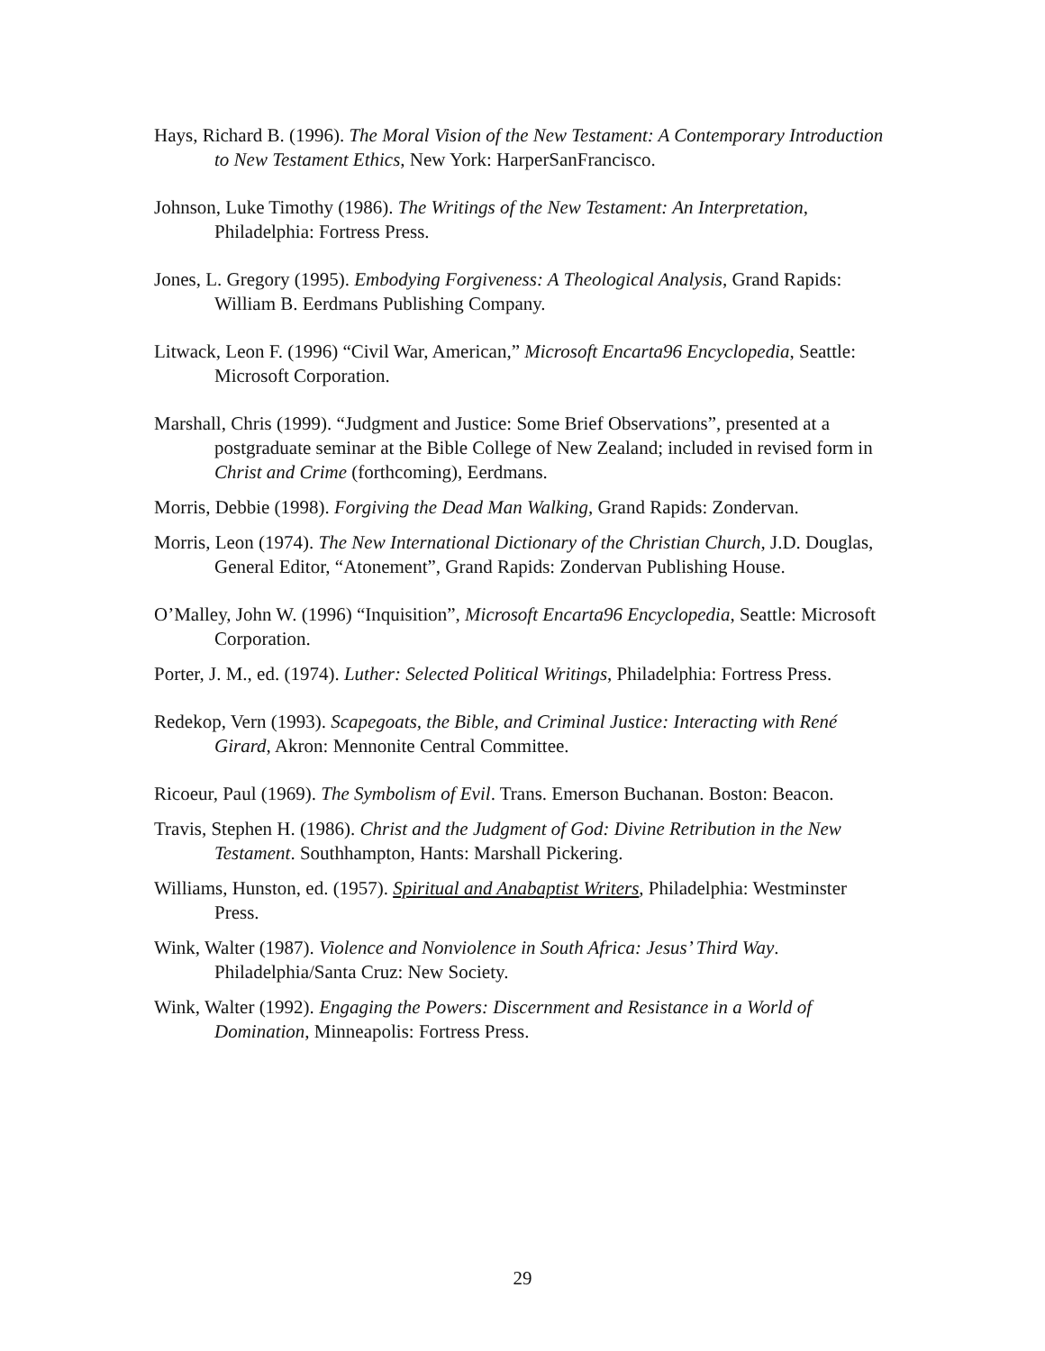Hays, Richard B. (1996). The Moral Vision of the New Testament: A Contemporary Introduction to New Testament Ethics, New York: HarperSanFrancisco.
Johnson, Luke Timothy (1986). The Writings of the New Testament: An Interpretation, Philadelphia: Fortress Press.
Jones, L. Gregory (1995). Embodying Forgiveness: A Theological Analysis, Grand Rapids: William B. Eerdmans Publishing Company.
Litwack, Leon F. (1996) “Civil War, American,” Microsoft Encarta96 Encyclopedia, Seattle: Microsoft Corporation.
Marshall, Chris (1999). “Judgment and Justice: Some Brief Observations”, presented at a postgraduate seminar at the Bible College of New Zealand; included in revised form in Christ and Crime (forthcoming), Eerdmans.
Morris, Debbie (1998). Forgiving the Dead Man Walking, Grand Rapids: Zondervan.
Morris, Leon (1974). The New International Dictionary of the Christian Church, J.D. Douglas, General Editor, “Atonement”, Grand Rapids: Zondervan Publishing House.
O’Malley, John W. (1996) “Inquisition”, Microsoft Encarta96 Encyclopedia, Seattle: Microsoft Corporation.
Porter, J. M., ed. (1974). Luther: Selected Political Writings, Philadelphia: Fortress Press.
Redekop, Vern (1993). Scapegoats, the Bible, and Criminal Justice: Interacting with René Girard, Akron: Mennonite Central Committee.
Ricoeur, Paul (1969). The Symbolism of Evil. Trans. Emerson Buchanan. Boston: Beacon.
Travis, Stephen H. (1986). Christ and the Judgment of God: Divine Retribution in the New Testament. Southhampton, Hants: Marshall Pickering.
Williams, Hunston, ed. (1957). Spiritual and Anabaptist Writers, Philadelphia: Westminster Press.
Wink, Walter (1987). Violence and Nonviolence in South Africa: Jesus’ Third Way. Philadelphia/Santa Cruz: New Society.
Wink, Walter (1992). Engaging the Powers: Discernment and Resistance in a World of Domination, Minneapolis: Fortress Press.
29